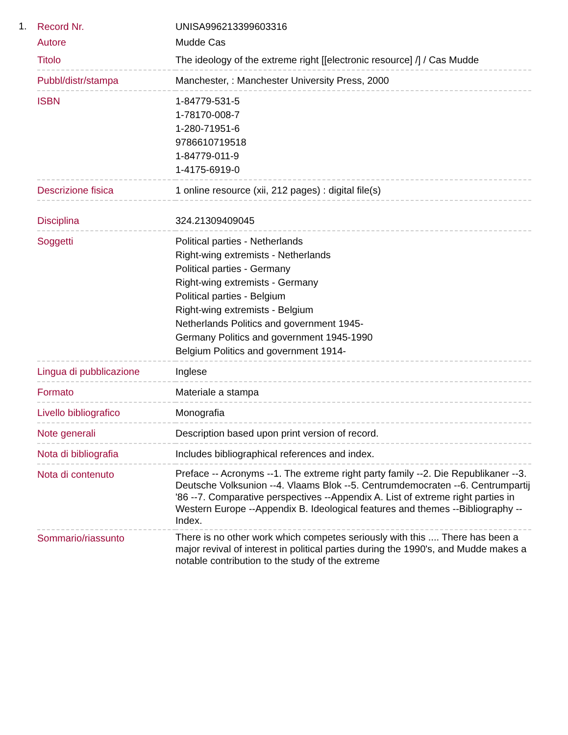1.
| Record Nr. | UNISA996213399603316 |
| Autore | Mudde Cas |
| Titolo | The ideology of the extreme right [[electronic resource] /] / Cas Mudde |
| Pubbl/distr/stampa | Manchester, : Manchester University Press, 2000 |
| ISBN | 1-84779-531-5 1-78170-008-7 1-280-71951-6 9786610719518 1-84779-011-9 1-4175-6919-0 |
| Descrizione fisica | 1 online resource (xii, 212 pages) : digital file(s) |
| Disciplina | 324.21309409045 |
| Soggetti | Political parties - Netherlands Right-wing extremists - Netherlands Political parties - Germany Right-wing extremists - Germany Political parties - Belgium Right-wing extremists - Belgium Netherlands Politics and government 1945- Germany Politics and government 1945-1990 Belgium Politics and government 1914- |
| Lingua di pubblicazione | Inglese |
| Formato | Materiale a stampa |
| Livello bibliografico | Monografia |
| Note generali | Description based upon print version of record. |
| Nota di bibliografia | Includes bibliographical references and index. |
| Nota di contenuto | Preface -- Acronyms --1. The extreme right party family --2. Die Republikaner --3. Deutsche Volksunion --4. Vlaams Blok --5. Centrumdemocraten --6. Centrumpartij '86 --7. Comparative perspectives --Appendix A. List of extreme right parties in Western Europe --Appendix B. Ideological features and themes --Bibliography --Index. |
| Sommario/riassunto | There is no other work which competes seriously with this .... There has been a major revival of interest in political parties during the 1990's, and Mudde makes a notable contribution to the study of the extreme |